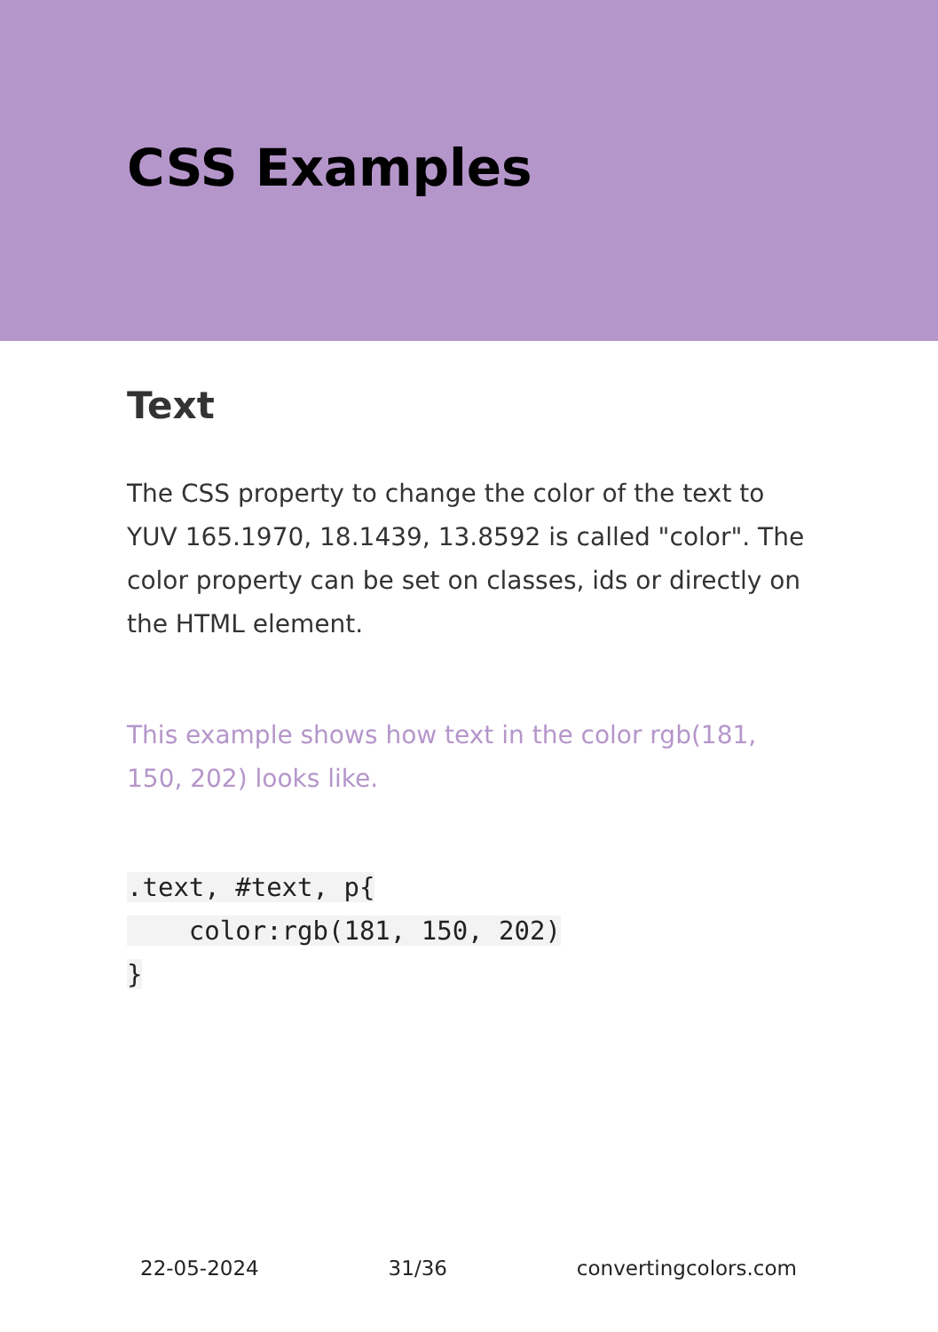CSS Examples
Text
The CSS property to change the color of the text to YUV 165.1970, 18.1439, 13.8592 is called "color". The color property can be set on classes, ids or directly on the HTML element.
This example shows how text in the color rgb(181, 150, 202) looks like.
.text, #text, p{
    color:rgb(181, 150, 202)
}
22-05-2024 31/36 convertingcolors.com